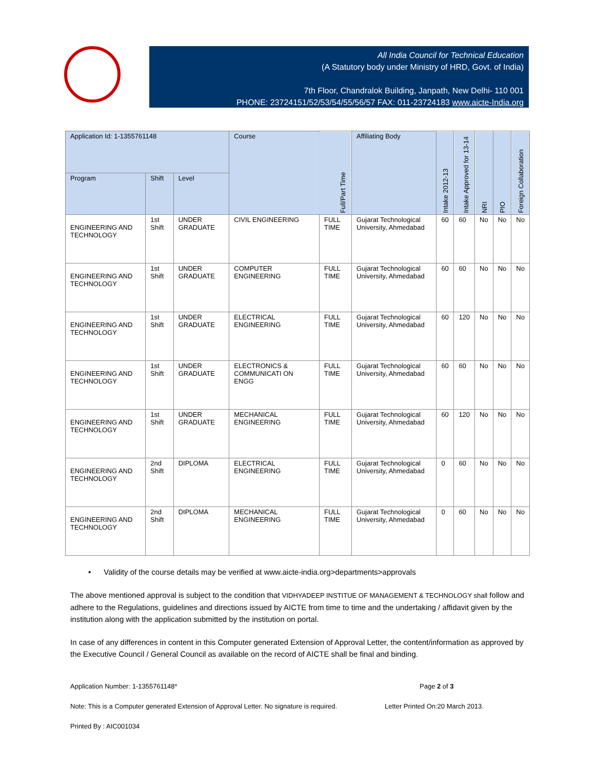All India Council for Technical Education
(A Statutory body under Ministry of HRD, Govt. of India)
7th Floor, Chandralok Building, Janpath, New Delhi- 110 001
PHONE: 23724151/52/53/54/55/56/57 FAX: 011-23724183 www.aicte-India.org
| Application Id: 1-1355761148 | | | Course | Full/Part Time | Affiliating Body | Intake 2012-13 | Intake Approved for 13-14 | NRI | PIO | Foreign Collaboration |
| --- | --- | --- | --- | --- | --- | --- | --- | --- | --- | --- |
| Program | Shift | Level | | | | | | | | |
| ENGINEERING AND TECHNOLOGY | 1st Shift | UNDER GRADUATE | CIVIL ENGINEERING | FULL TIME | Gujarat Technological University, Ahmedabad | 60 | 60 | No | No | No |
| ENGINEERING AND TECHNOLOGY | 1st Shift | UNDER GRADUATE | COMPUTER ENGINEERING | FULL TIME | Gujarat Technological University, Ahmedabad | 60 | 60 | No | No | No |
| ENGINEERING AND TECHNOLOGY | 1st Shift | UNDER GRADUATE | ELECTRICAL ENGINEERING | FULL TIME | Gujarat Technological University, Ahmedabad | 60 | 120 | No | No | No |
| ENGINEERING AND TECHNOLOGY | 1st Shift | UNDER GRADUATE | ELECTRONICS & COMMUNICATI ON ENGG | FULL TIME | Gujarat Technological University, Ahmedabad | 60 | 60 | No | No | No |
| ENGINEERING AND TECHNOLOGY | 1st Shift | UNDER GRADUATE | MECHANICAL ENGINEERING | FULL TIME | Gujarat Technological University, Ahmedabad | 60 | 120 | No | No | No |
| ENGINEERING AND TECHNOLOGY | 2nd Shift | DIPLOMA | ELECTRICAL ENGINEERING | FULL TIME | Gujarat Technological University, Ahmedabad | 0 | 60 | No | No | No |
| ENGINEERING AND TECHNOLOGY | 2nd Shift | DIPLOMA | MECHANICAL ENGINEERING | FULL TIME | Gujarat Technological University, Ahmedabad | 0 | 60 | No | No | No |
• Validity of the course details may be verified at www.aicte-india.org>departments>approvals
The above mentioned approval is subject to the condition that VIDHYADEEP INSTITUE OF MANAGEMENT & TECHNOLOGY shall follow and adhere to the Regulations, guidelines and directions issued by AICTE from time to time and the undertaking / affidavit given by the institution along with the application submitted by the institution on portal.
In case of any differences in content in this Computer generated Extension of Approval Letter, the content/information as approved by the Executive Council / General Council as available on the record of AICTE shall be final and binding.
Application Number: 1-1355761148* Page 2 of 3
Note: This is a Computer generated Extension of Approval Letter. No signature is required. Letter Printed On:20 March 2013.
Printed By : AIC001034